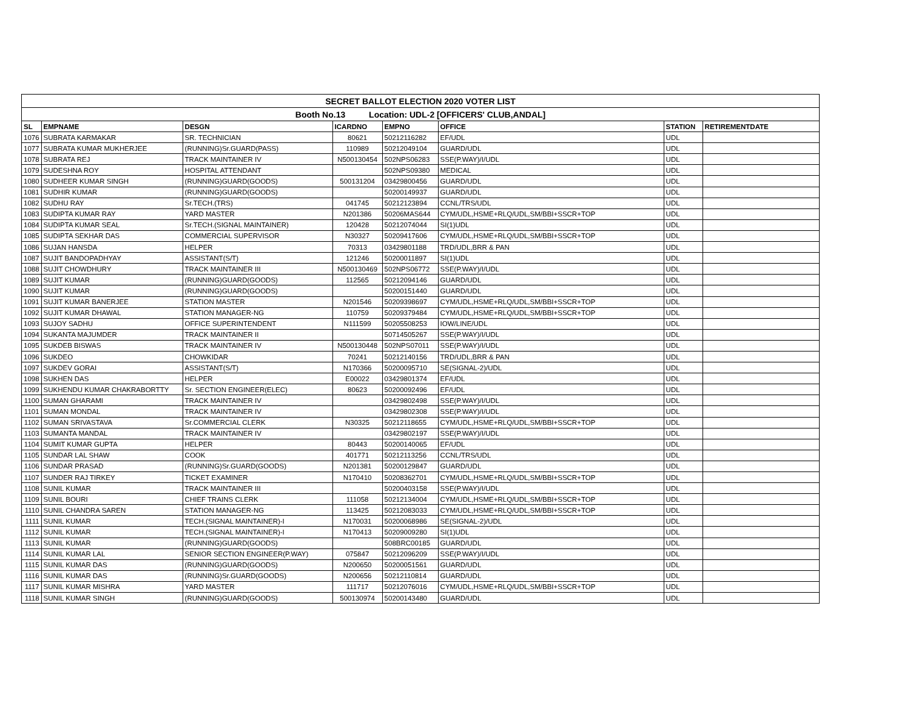| SECRET BALLOT ELECTION 2020 VOTER LIST | | | | | | | |
| Booth No.13 Location: UDL-2 [OFFICERS' CLUB,ANDAL] | | | | | | | |
| SL | EMPNAME | DESGN | ICARDNO | EMPNO | OFFICE | STATION | RETIREMENTDATE |
| 1076 | SUBRATA KARMAKAR | SR. TECHNICIAN | 80621 | 50212116282 | EF/UDL | UDL | |
| 1077 | SUBRATA KUMAR MUKHERJEE | (RUNNING)Sr.GUARD(PASS) | 110989 | 50212049104 | GUARD/UDL | UDL | |
| 1078 | SUBRATA REJ | TRACK MAINTAINER IV | N500130454 | 502NPS06283 | SSE(P.WAY)/I/UDL | UDL | |
| 1079 | SUDESHNA ROY | HOSPITAL ATTENDANT | | 502NPS09380 | MEDICAL | UDL | |
| 1080 | SUDHEER KUMAR SINGH | (RUNNING)GUARD(GOODS) | 500131204 | 03429800456 | GUARD/UDL | UDL | |
| 1081 | SUDHIR KUMAR | (RUNNING)GUARD(GOODS) | | 50200149937 | GUARD/UDL | UDL | |
| 1082 | SUDHU RAY | Sr.TECH.(TRS) | 041745 | 50212123894 | CCNL/TRS/UDL | UDL | |
| 1083 | SUDIPTA KUMAR RAY | YARD MASTER | N201386 | 50206MAS644 | CYM/UDL,HSME+RLQ/UDL,SM/BBI+SSCR+TOP | UDL | |
| 1084 | SUDIPTA KUMAR SEAL | Sr.TECH.(SIGNAL MAINTAINER) | 120428 | 50212074044 | SI(1)UDL | UDL | |
| 1085 | SUDIPTA SEKHAR DAS | COMMERCIAL SUPERVISOR | N30327 | 50209417606 | CYM/UDL,HSME+RLQ/UDL,SM/BBI+SSCR+TOP | UDL | |
| 1086 | SUJAN HANSDA | HELPER | 70313 | 03429801188 | TRD/UDL,BRR & PAN | UDL | |
| 1087 | SUJIT BANDOPADHYAY | ASSISTANT(S/T) | 121246 | 50200011897 | SI(1)UDL | UDL | |
| 1088 | SUJIT CHOWDHURY | TRACK MAINTAINER III | N500130469 | 502NPS06772 | SSE(P.WAY)/I/UDL | UDL | |
| 1089 | SUJIT KUMAR | (RUNNING)GUARD(GOODS) | 112565 | 50212094146 | GUARD/UDL | UDL | |
| 1090 | SUJIT KUMAR | (RUNNING)GUARD(GOODS) | | 50200151440 | GUARD/UDL | UDL | |
| 1091 | SUJIT KUMAR BANERJEE | STATION MASTER | N201546 | 50209398697 | CYM/UDL,HSME+RLQ/UDL,SM/BBI+SSCR+TOP | UDL | |
| 1092 | SUJIT KUMAR DHAWAL | STATION MANAGER-NG | 110759 | 50209379484 | CYM/UDL,HSME+RLQ/UDL,SM/BBI+SSCR+TOP | UDL | |
| 1093 | SUJOY SADHU | OFFICE SUPERINTENDENT | N111599 | 50205508253 | IOW/LINE/UDL | UDL | |
| 1094 | SUKANTA MAJUMDER | TRACK MAINTAINER II | | 50714505267 | SSE(P.WAY)/I/UDL | UDL | |
| 1095 | SUKDEB BISWAS | TRACK MAINTAINER IV | N500130448 | 502NPS07011 | SSE(P.WAY)/I/UDL | UDL | |
| 1096 | SUKDEO | CHOWKIDAR | 70241 | 50212140156 | TRD/UDL,BRR & PAN | UDL | |
| 1097 | SUKDEV GORAI | ASSISTANT(S/T) | N170366 | 50200095710 | SE(SIGNAL-2)/UDL | UDL | |
| 1098 | SUKHEN DAS | HELPER | E00022 | 03429801374 | EF/UDL | UDL | |
| 1099 | SUKHENDU KUMAR CHAKRABORTTY | Sr. SECTION ENGINEER(ELEC) | 80623 | 50200092496 | EF/UDL | UDL | |
| 1100 | SUMAN GHARAMI | TRACK MAINTAINER IV | | 03429802498 | SSE(P.WAY)/I/UDL | UDL | |
| 1101 | SUMAN MONDAL | TRACK MAINTAINER IV | | 03429802308 | SSE(P.WAY)/I/UDL | UDL | |
| 1102 | SUMAN SRIVASTAVA | Sr.COMMERCIAL CLERK | N30325 | 50212118655 | CYM/UDL,HSME+RLQ/UDL,SM/BBI+SSCR+TOP | UDL | |
| 1103 | SUMANTA MANDAL | TRACK MAINTAINER IV | | 03429802197 | SSE(P.WAY)/I/UDL | UDL | |
| 1104 | SUMIT KUMAR GUPTA | HELPER | 80443 | 50200140065 | EF/UDL | UDL | |
| 1105 | SUNDAR LAL SHAW | COOK | 401771 | 50212113256 | CCNL/TRS/UDL | UDL | |
| 1106 | SUNDAR PRASAD | (RUNNING)Sr.GUARD(GOODS) | N201381 | 50200129847 | GUARD/UDL | UDL | |
| 1107 | SUNDER RAJ TIRKEY | TICKET EXAMINER | N170410 | 50208362701 | CYM/UDL,HSME+RLQ/UDL,SM/BBI+SSCR+TOP | UDL | |
| 1108 | SUNIL KUMAR | TRACK MAINTAINER III | | 50200403158 | SSE(P.WAY)/I/UDL | UDL | |
| 1109 | SUNIL BOURI | CHIEF TRAINS CLERK | 111058 | 50212134004 | CYM/UDL,HSME+RLQ/UDL,SM/BBI+SSCR+TOP | UDL | |
| 1110 | SUNIL CHANDRA SAREN | STATION MANAGER-NG | 113425 | 50212083033 | CYM/UDL,HSME+RLQ/UDL,SM/BBI+SSCR+TOP | UDL | |
| 1111 | SUNIL KUMAR | TECH.(SIGNAL MAINTAINER)-I | N170031 | 50200068986 | SE(SIGNAL-2)/UDL | UDL | |
| 1112 | SUNIL KUMAR | TECH.(SIGNAL MAINTAINER)-I | N170413 | 50209009280 | SI(1)UDL | UDL | |
| 1113 | SUNIL KUMAR | (RUNNING)GUARD(GOODS) | | 508BRC00185 | GUARD/UDL | UDL | |
| 1114 | SUNIL KUMAR LAL | SENIOR SECTION ENGINEER(P.WAY) | 075847 | 50212096209 | SSE(P.WAY)/I/UDL | UDL | |
| 1115 | SUNIL KUMAR DAS | (RUNNING)GUARD(GOODS) | N200650 | 50200051561 | GUARD/UDL | UDL | |
| 1116 | SUNIL KUMAR DAS | (RUNNING)Sr.GUARD(GOODS) | N200656 | 50212110814 | GUARD/UDL | UDL | |
| 1117 | SUNIL KUMAR MISHRA | YARD MASTER | 111717 | 50212076016 | CYM/UDL,HSME+RLQ/UDL,SM/BBI+SSCR+TOP | UDL | |
| 1118 | SUNIL KUMAR SINGH | (RUNNING)GUARD(GOODS) | 500130974 | 50200143480 | GUARD/UDL | UDL | |